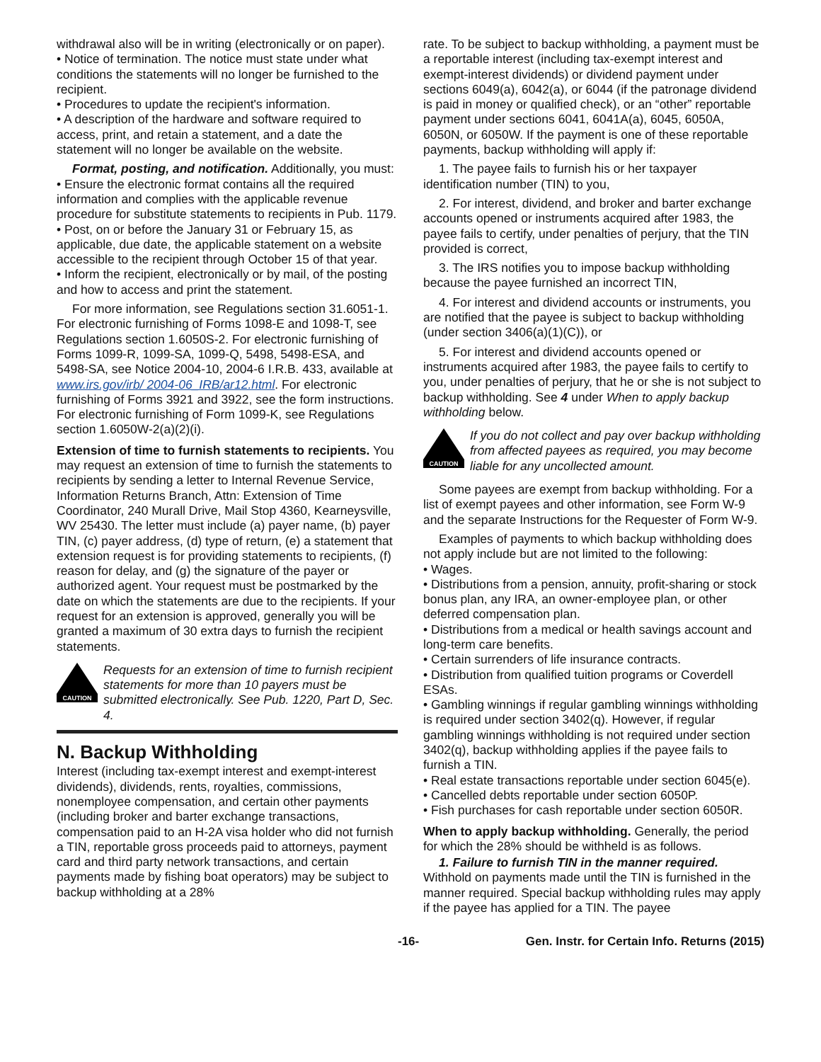withdrawal also will be in writing (electronically or on paper).
• Notice of termination. The notice must state under what conditions the statements will no longer be furnished to the recipient.
• Procedures to update the recipient's information.
• A description of the hardware and software required to access, print, and retain a statement, and a date the statement will no longer be available on the website.
Format, posting, and notification. Additionally, you must:
• Ensure the electronic format contains all the required information and complies with the applicable revenue procedure for substitute statements to recipients in Pub. 1179.
• Post, on or before the January 31 or February 15, as applicable, due date, the applicable statement on a website accessible to the recipient through October 15 of that year.
• Inform the recipient, electronically or by mail, of the posting and how to access and print the statement.
For more information, see Regulations section 31.6051-1. For electronic furnishing of Forms 1098-E and 1098-T, see Regulations section 1.6050S-2. For electronic furnishing of Forms 1099-R, 1099-SA, 1099-Q, 5498, 5498-ESA, and 5498-SA, see Notice 2004-10, 2004-6 I.R.B. 433, available at www.irs.gov/irb/ 2004-06_IRB/ar12.html. For electronic furnishing of Forms 3921 and 3922, see the form instructions. For electronic furnishing of Form 1099-K, see Regulations section 1.6050W-2(a)(2)(i).
Extension of time to furnish statements to recipients. You may request an extension of time to furnish the statements to recipients by sending a letter to Internal Revenue Service, Information Returns Branch, Attn: Extension of Time Coordinator, 240 Murall Drive, Mail Stop 4360, Kearneysville, WV 25430. The letter must include (a) payer name, (b) payer TIN, (c) payer address, (d) type of return, (e) a statement that extension request is for providing statements to recipients, (f) reason for delay, and (g) the signature of the payer or authorized agent. Your request must be postmarked by the date on which the statements are due to the recipients. If your request for an extension is approved, generally you will be granted a maximum of 30 extra days to furnish the recipient statements.
CAUTION
Requests for an extension of time to furnish recipient statements for more than 10 payers must be submitted electronically. See Pub. 1220, Part D, Sec. 4.
N. Backup Withholding
Interest (including tax-exempt interest and exempt-interest dividends), dividends, rents, royalties, commissions, nonemployee compensation, and certain other payments (including broker and barter exchange transactions, compensation paid to an H-2A visa holder who did not furnish a TIN, reportable gross proceeds paid to attorneys, payment card and third party network transactions, and certain payments made by fishing boat operators) may be subject to backup withholding at a 28%
rate. To be subject to backup withholding, a payment must be a reportable interest (including tax-exempt interest and exempt-interest dividends) or dividend payment under sections 6049(a), 6042(a), or 6044 (if the patronage dividend is paid in money or qualified check), or an “other” reportable payment under sections 6041, 6041A(a), 6045, 6050A, 6050N, or 6050W. If the payment is one of these reportable payments, backup withholding will apply if:
1. The payee fails to furnish his or her taxpayer identification number (TIN) to you,
2. For interest, dividend, and broker and barter exchange accounts opened or instruments acquired after 1983, the payee fails to certify, under penalties of perjury, that the TIN provided is correct,
3. The IRS notifies you to impose backup withholding because the payee furnished an incorrect TIN,
4. For interest and dividend accounts or instruments, you are notified that the payee is subject to backup withholding (under section 3406(a)(1)(C)), or
5. For interest and dividend accounts opened or instruments acquired after 1983, the payee fails to certify to you, under penalties of perjury, that he or she is not subject to backup withholding. See 4 under When to apply backup withholding below.
CAUTION
If you do not collect and pay over backup withholding from affected payees as required, you may become liable for any uncollected amount.
Some payees are exempt from backup withholding. For a list of exempt payees and other information, see Form W-9 and the separate Instructions for the Requester of Form W-9.
Examples of payments to which backup withholding does not apply include but are not limited to the following:
• Wages.
• Distributions from a pension, annuity, profit-sharing or stock bonus plan, any IRA, an owner-employee plan, or other deferred compensation plan.
• Distributions from a medical or health savings account and long-term care benefits.
• Certain surrenders of life insurance contracts.
• Distribution from qualified tuition programs or Coverdell ESAs.
• Gambling winnings if regular gambling winnings withholding is required under section 3402(q). However, if regular gambling winnings withholding is not required under section 3402(q), backup withholding applies if the payee fails to furnish a TIN.
• Real estate transactions reportable under section 6045(e).
• Cancelled debts reportable under section 6050P.
• Fish purchases for cash reportable under section 6050R.
When to apply backup withholding. Generally, the period for which the 28% should be withheld is as follows.
1. Failure to furnish TIN in the manner required. Withhold on payments made until the TIN is furnished in the manner required. Special backup withholding rules may apply if the payee has applied for a TIN. The payee
-16- Gen. Instr. for Certain Info. Returns (2015)